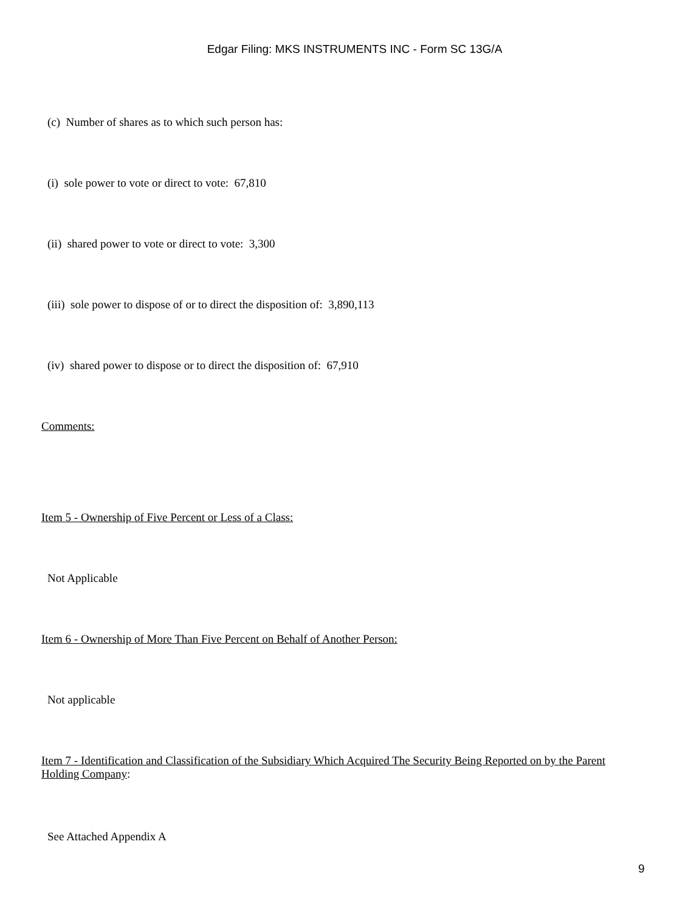Edgar Filing: MKS INSTRUMENTS INC - Form SC 13G/A
(c) Number of shares as to which such person has:
(i) sole power to vote or direct to vote: 67,810
(ii) shared power to vote or direct to vote: 3,300
(iii) sole power to dispose of or to direct the disposition of: 3,890,113
(iv) shared power to dispose or to direct the disposition of: 67,910
Comments:
Item 5 - Ownership of Five Percent or Less of a Class:
Not Applicable
Item 6 - Ownership of More Than Five Percent on Behalf of Another Person:
Not applicable
Item 7 - Identification and Classification of the Subsidiary Which Acquired The Security Being Reported on by the Parent Holding Company:
See Attached Appendix A
9